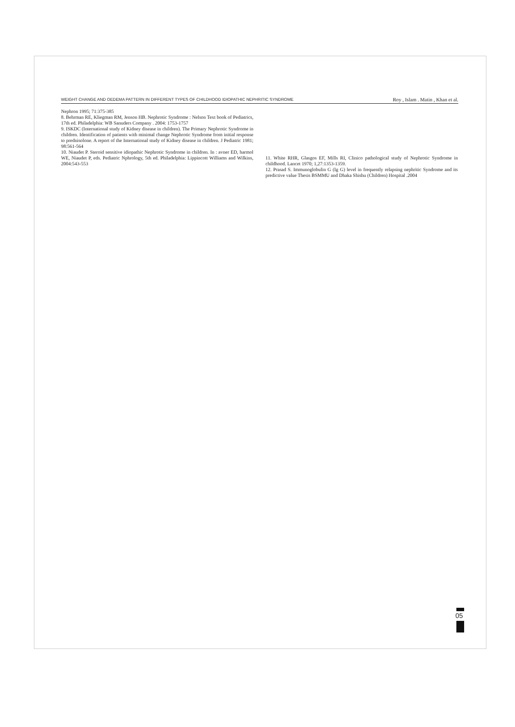WEIGHT CHANGE AND OEDEMA PATTERN IN DIFFERENT TYPES OF CHILDHOOD IDIOPATHIC NEPHRITIC SYNDROME Roy , Islam . Matin , Khan et al.
Nephron 1995; 71:375-385
8. Behrman RE, Kliegman RM, Jenson HB. Nephrotic Syndrome : Nelson Text book of Pediatrics, 17th ed. Philadelphia: WB Sanuders Company . 2004: 1753-1757
9. ISKDC (International study of Kidney disease in children). The Primary Nephrotic Syndrome in children. Identification of patients with minimal change Nephrotic Syndrome from initial response to prednisolone. A report of the International study of Kidney disease in children. J Pediatric 1981; 98:561-564
10. Niaudet P. Steroid sensitive idiopathic Nephrotic Syndrome in children. In : avner ED, harmol WE, Niaudet P, eds. Pediatric Nphrology, 5th ed. Philadelphia: Lippincott Williams and Wilkins, 2004:543-553
11. White RHR, Glasgos EF, Mills RI, Clinico pathological study of Nephrotic Syndrome in childhood. Lancet 1970; 1,27:1353-1359.
12. Prasad S. Immunoglobulin G (Ig G) level in frequently relapsing nephritic Syndrome and its predictive value Thesis BSMMU and Dhaka Shishu (Children) Hospital .2004
05